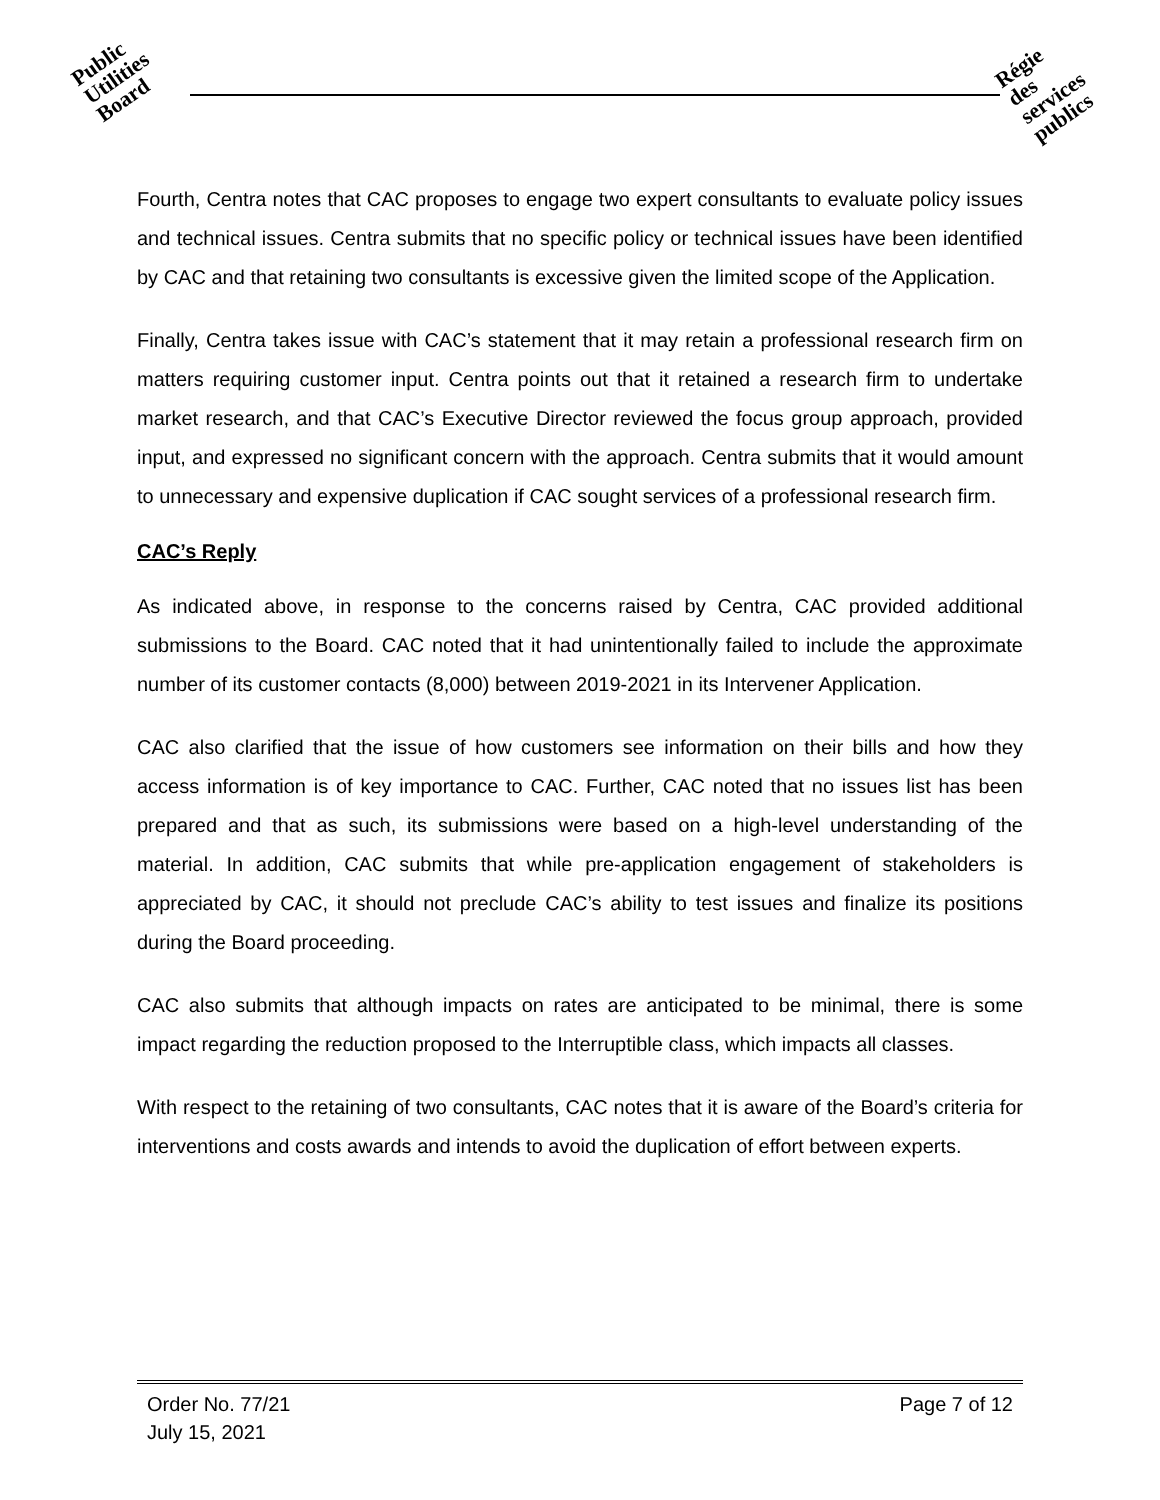Public
Utilities
Board
Régie
des
services
publics
Fourth, Centra notes that CAC proposes to engage two expert consultants to evaluate policy issues and technical issues. Centra submits that no specific policy or technical issues have been identified by CAC and that retaining two consultants is excessive given the limited scope of the Application.
Finally, Centra takes issue with CAC’s statement that it may retain a professional research firm on matters requiring customer input. Centra points out that it retained a research firm to undertake market research, and that CAC’s Executive Director reviewed the focus group approach, provided input, and expressed no significant concern with the approach. Centra submits that it would amount to unnecessary and expensive duplication if CAC sought services of a professional research firm.
CAC’s Reply
As indicated above, in response to the concerns raised by Centra, CAC provided additional submissions to the Board. CAC noted that it had unintentionally failed to include the approximate number of its customer contacts (8,000) between 2019-2021 in its Intervener Application.
CAC also clarified that the issue of how customers see information on their bills and how they access information is of key importance to CAC. Further, CAC noted that no issues list has been prepared and that as such, its submissions were based on a high-level understanding of the material. In addition, CAC submits that while pre-application engagement of stakeholders is appreciated by CAC, it should not preclude CAC’s ability to test issues and finalize its positions during the Board proceeding.
CAC also submits that although impacts on rates are anticipated to be minimal, there is some impact regarding the reduction proposed to the Interruptible class, which impacts all classes.
With respect to the retaining of two consultants, CAC notes that it is aware of the Board’s criteria for interventions and costs awards and intends to avoid the duplication of effort between experts.
Page 7 of 12 Order No. 77/21
July 15, 2021